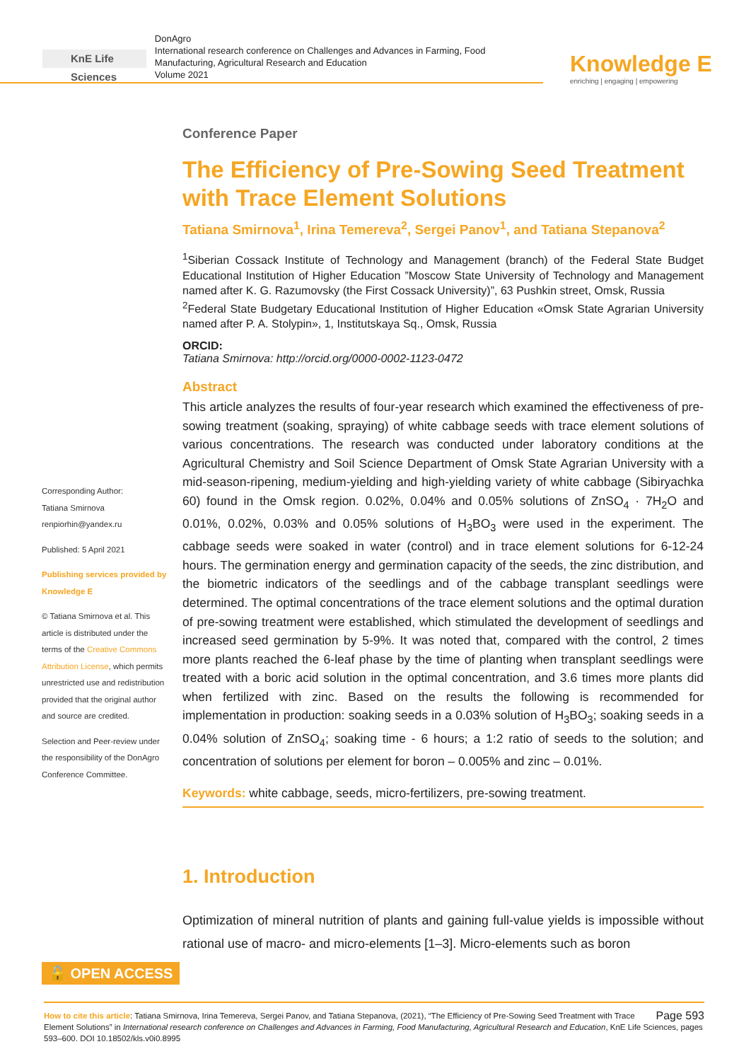KnE Life Sciences
DonAgro
International research conference on Challenges and Advances in Farming, Food Manufacturing, Agricultural Research and Education
Volume 2021
Knowledge E
enriching | engaging | empowering
Corresponding Author:
Tatiana Smirnova
renpiorhin@yandex.ru
Published: 5 April 2021
Publishing services provided by Knowledge E
© Tatiana Smirnova et al. This article is distributed under the terms of the Creative Commons Attribution License, which permits unrestricted use and redistribution provided that the original author and source are credited.
Selection and Peer-review under the responsibility of the DonAgro Conference Committee.
Conference Paper
The Efficiency of Pre-Sowing Seed Treatment with Trace Element Solutions
Tatiana Smirnova<sup>1</sup>, Irina Temereva<sup>2</sup>, Sergei Panov<sup>1</sup>, and Tatiana Stepanova<sup>2</sup>
<sup>1</sup> Siberian Cossack Institute of Technology and Management (branch) of the Federal State Budget Educational Institution of Higher Education ”Moscow State University of Technology and Management named after K. G. Razumovsky (the First Cossack University)”, 63 Pushkin street, Omsk, Russia
<sup>2</sup> Federal State Budgetary Educational Institution of Higher Education «Omsk State Agrarian University named after P. A. Stolypin», 1, Institutskaya Sq., Omsk, Russia
ORCID:
Tatiana Smirnova: http://orcid.org/0000-0002-1123-0472
Abstract
This article analyzes the results of four-year research which examined the effectiveness of pre-sowing treatment (soaking, spraying) of white cabbage seeds with trace element solutions of various concentrations. The research was conducted under laboratory conditions at the Agricultural Chemistry and Soil Science Department of Omsk State Agrarian University with a mid-season-ripening, medium-yielding and high-yielding variety of white cabbage (Sibiryachka 60) found in the Omsk region. 0.02%, 0.04% and 0.05% solutions of ZnSO<sub>4</sub> · 7H<sub>2</sub>O and 0.01%, 0.02%, 0.03% and 0.05% solutions of H<sub>3</sub>BO<sub>3</sub> were used in the experiment. The cabbage seeds were soaked in water (control) and in trace element solutions for 6-12-24 hours. The germination energy and germination capacity of the seeds, the zinc distribution, and the biometric indicators of the seedlings and of the cabbage transplant seedlings were determined. The optimal concentrations of the trace element solutions and the optimal duration of pre-sowing treatment were established, which stimulated the development of seedlings and increased seed germination by 5-9%. It was noted that, compared with the control, 2 times more plants reached the 6-leaf phase by the time of planting when transplant seedlings were treated with a boric acid solution in the optimal concentration, and 3.6 times more plants did when fertilized with zinc. Based on the results the following is recommended for implementation in production: soaking seeds in a 0.03% solution of H<sub>3</sub>BO<sub>3</sub>; soaking seeds in a 0.04% solution of ZnSO<sub>4</sub>; soaking time - 6 hours; a 1:2 ratio of seeds to the solution; and concentration of solutions per element for boron – 0.005% and zinc – 0.01%.
Keywords: white cabbage, seeds, micro-fertilizers, pre-sowing treatment.
1. Introduction
Optimization of mineral nutrition of plants and gaining full-value yields is impossible without rational use of macro- and micro-elements [1–3]. Micro-elements such as boron
🔓 OPEN ACCESS
Page 593 How to cite this article: Tatiana Smirnova, Irina Temereva, Sergei Panov, and Tatiana Stepanova, (2021), “The Efficiency of Pre-Sowing Seed Treatment with Trace Element Solutions” in International research conference on Challenges and Advances in Farming, Food Manufacturing, Agricultural Research and Education, KnE Life Sciences, pages 593–600. DOI 10.18502/kls.v0i0.8995